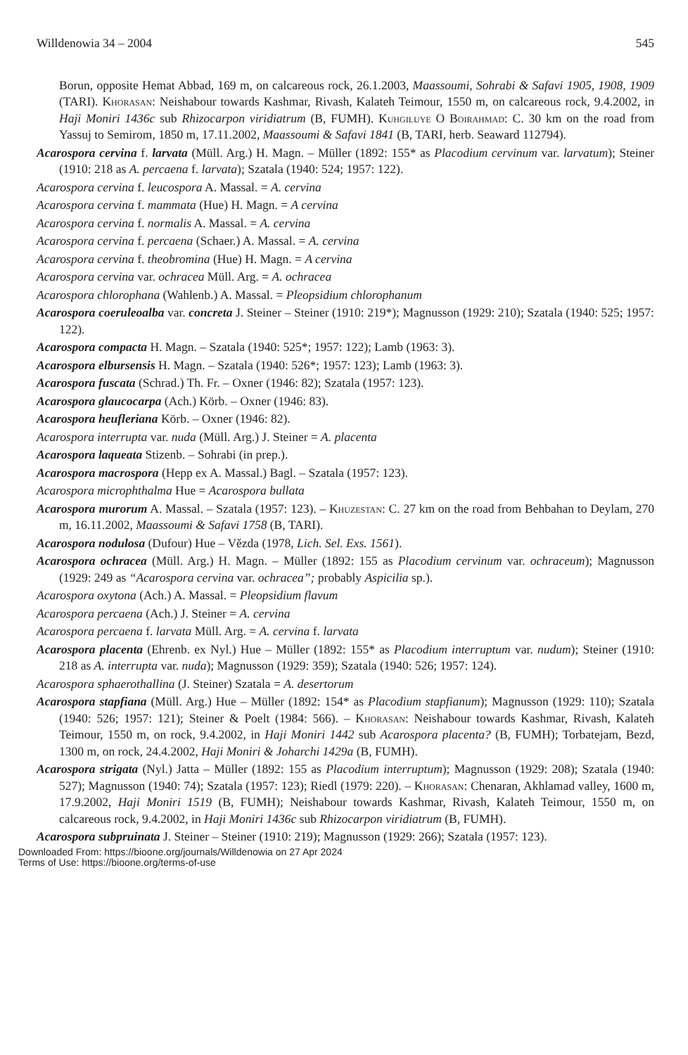Willdenowia 34 – 2004 545
Borun, opposite Hemat Abbad, 169 m, on calcareous rock, 26.1.2003, Maassoumi, Sohrabi & Safavi 1905, 1908, 1909 (TARI). Khorasan: Neishabour towards Kashmar, Rivash, Kalateh Teimour, 1550 m, on calcareous rock, 9.4.2002, in Haji Moniri 1436c sub Rhizocarpon viridiatrum (B, FUMH). Kuhgiluye O Boirahmad: C. 30 km on the road from Yassuj to Semirom, 1850 m, 17.11.2002, Maassoumi & Safavi 1841 (B, TARI, herb. Seaward 112794).
Acarospora cervina f. larvata (Müll. Arg.) H. Magn. – Müller (1892: 155* as Placodium cervinum var. larvatum); Steiner (1910: 218 as A. percaena f. larvata); Szatala (1940: 524; 1957: 122).
Acarospora cervina f. leucospora A. Massal. = A. cervina
Acarospora cervina f. mammata (Hue) H. Magn. = A cervina
Acarospora cervina f. normalis A. Massal. = A. cervina
Acarospora cervina f. percaena (Schaer.) A. Massal. = A. cervina
Acarospora cervina f. theobromina (Hue) H. Magn. = A cervina
Acarospora cervina var. ochracea Müll. Arg. = A. ochracea
Acarospora chlorophana (Wahlenb.) A. Massal. = Pleopsidium chlorophanum
Acarospora coeruleoalba var. concreta J. Steiner – Steiner (1910: 219*); Magnusson (1929: 210); Szatala (1940: 525; 1957: 122).
Acarospora compacta H. Magn. – Szatala (1940: 525*; 1957: 122); Lamb (1963: 3).
Acarospora elbursensis H. Magn. – Szatala (1940: 526*; 1957: 123); Lamb (1963: 3).
Acarospora fuscata (Schrad.) Th. Fr. – Oxner (1946: 82); Szatala (1957: 123).
Acarospora glaucocarpa (Ach.) Körb. – Oxner (1946: 83).
Acarospora heufleriana Körb. – Oxner (1946: 82).
Acarospora interrupta var. nuda (Müll. Arg.) J. Steiner = A. placenta
Acarospora laqueata Stizenb. – Sohrabi (in prep.).
Acarospora macrospora (Hepp ex A. Massal.) Bagl. – Szatala (1957: 123).
Acarospora microphthalma Hue = Acarospora bullata
Acarospora murorum A. Massal. – Szatala (1957: 123). – Khuzestan: C. 27 km on the road from Behbahan to Deylam, 270 m, 16.11.2002, Maassoumi & Safavi 1758 (B, TARI).
Acarospora nodulosa (Dufour) Hue – Vězda (1978, Lich. Sel. Exs. 1561).
Acarospora ochracea (Müll. Arg.) H. Magn. – Müller (1892: 155 as Placodium cervinum var. ochraceum); Magnusson (1929: 249 as “Acarospora cervina var. ochracea”; probably Aspicilia sp.).
Acarospora oxytona (Ach.) A. Massal. = Pleopsidium flavum
Acarospora percaena (Ach.) J. Steiner = A. cervina
Acarospora percaena f. larvata Müll. Arg. = A. cervina f. larvata
Acarospora placenta (Ehrenb. ex Nyl.) Hue – Müller (1892: 155* as Placodium interruptum var. nudum); Steiner (1910: 218 as A. interrupta var. nuda); Magnusson (1929: 359); Szatala (1940: 526; 1957: 124).
Acarospora sphaerothallina (J. Steiner) Szatala = A. desertorum
Acarospora stapfiana (Müll. Arg.) Hue – Müller (1892: 154* as Placodium stapfianum); Magnusson (1929: 110); Szatala (1940: 526; 1957: 121); Steiner & Poelt (1984: 566). – Khorasan: Neishabour towards Kashmar, Rivash, Kalateh Teimour, 1550 m, on rock, 9.4.2002, in Haji Moniri 1442 sub Acarospora placenta? (B, FUMH); Torbatejam, Bezd, 1300 m, on rock, 24.4.2002, Haji Moniri & Joharchi 1429a (B, FUMH).
Acarospora strigata (Nyl.) Jatta – Müller (1892: 155 as Placodium interruptum); Magnusson (1929: 208); Szatala (1940: 527); Magnusson (1940: 74); Szatala (1957: 123); Riedl (1979: 220). – Khorasan: Chenaran, Akhlamad valley, 1600 m, 17.9.2002, Haji Moniri 1519 (B, FUMH); Neishabour towards Kashmar, Rivash, Kalateh Teimour, 1550 m, on calcareous rock, 9.4.2002, in Haji Moniri 1436c sub Rhizocarpon viridiatrum (B, FUMH).
Acarospora subpruinata J. Steiner – Steiner (1910: 219); Magnusson (1929: 266); Szatala (1957: 123).
Downloaded From: https://bioone.org/journals/Willdenowia on 27 Apr 2024
Terms of Use: https://bioone.org/terms-of-use